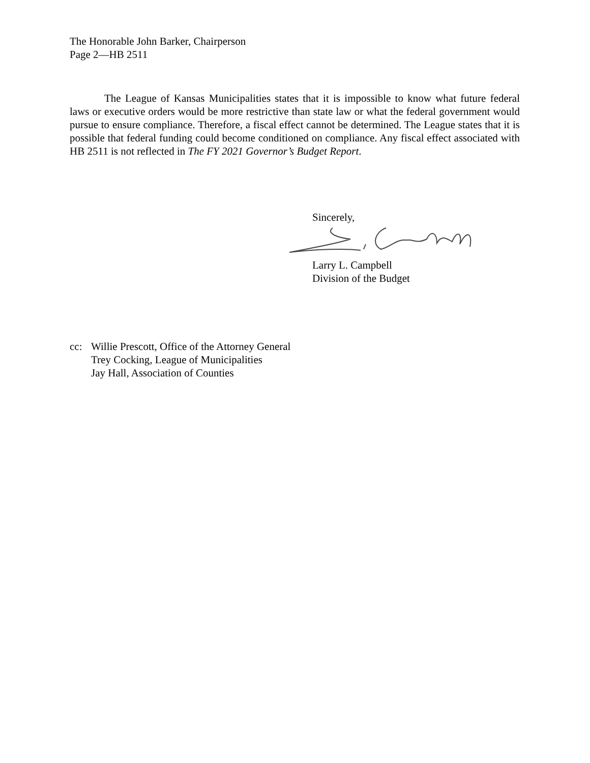The Honorable John Barker, Chairperson
Page 2—HB 2511
The League of Kansas Municipalities states that it is impossible to know what future federal laws or executive orders would be more restrictive than state law or what the federal government would pursue to ensure compliance. Therefore, a fiscal effect cannot be determined. The League states that it is possible that federal funding could become conditioned on compliance. Any fiscal effect associated with HB 2511 is not reflected in The FY 2021 Governor’s Budget Report.
Sincerely,
Larry L. Campbell
Division of the Budget
cc: Willie Prescott, Office of the Attorney General
Trey Cocking, League of Municipalities
Jay Hall, Association of Counties